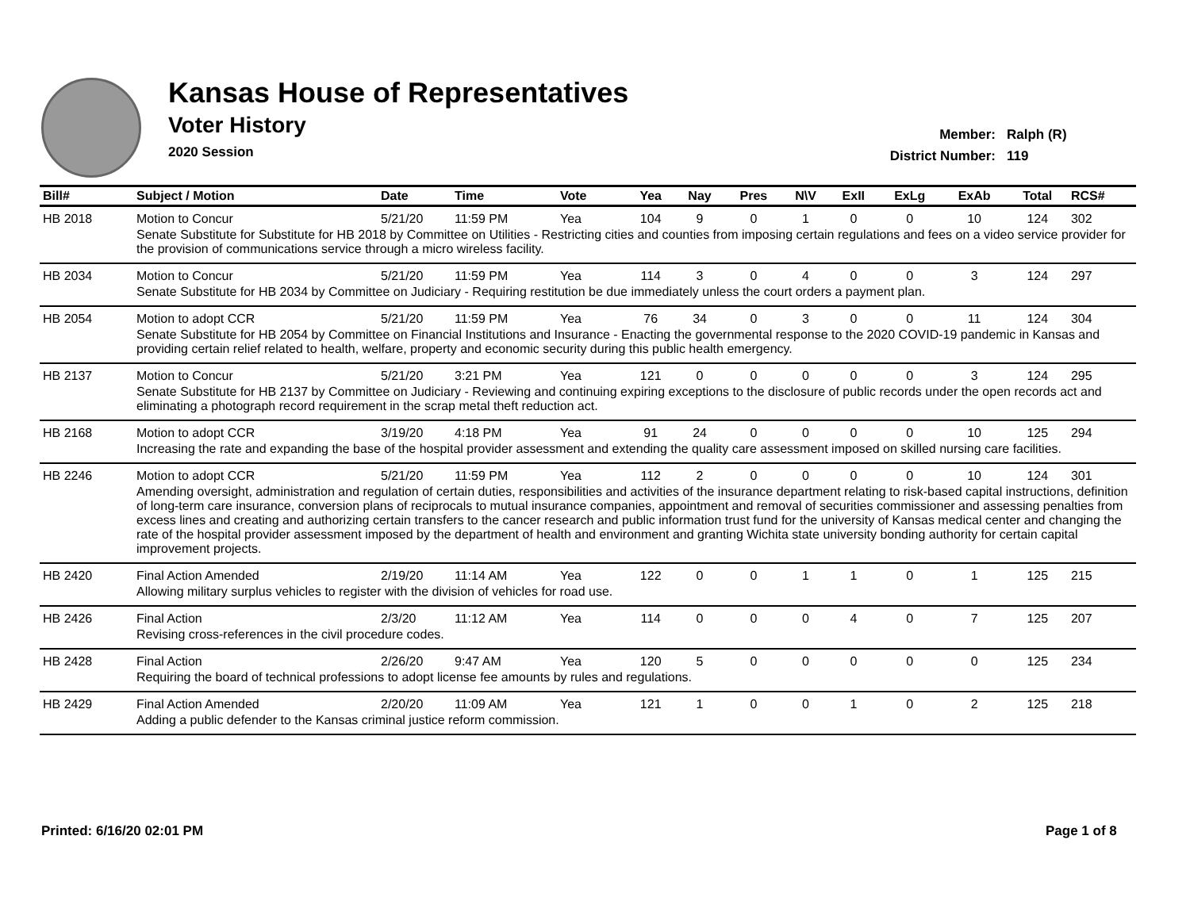Kansas House of Representatives
Voter History
2020 Session
Member: Ralph (R)
District Number: 119
| Bill# | Subject / Motion | Date | Time | Vote | Yea | Nay | Pres | N\V | ExII | ExLg | ExAb | Total | RCS# |
| --- | --- | --- | --- | --- | --- | --- | --- | --- | --- | --- | --- | --- | --- |
| HB 2018 | Motion to Concur | 5/21/20 | 11:59 PM | Yea | 104 | 9 | 0 | 1 | 0 | 0 | 10 | 124 | 302 |
| | Senate Substitute for Substitute for HB 2018 by Committee on Utilities - Restricting cities and counties from imposing certain regulations and fees on a video service provider for the provision of communications service through a micro wireless facility. | | | | | | | | | | | | |
| HB 2034 | Motion to Concur | 5/21/20 | 11:59 PM | Yea | 114 | 3 | 0 | 4 | 0 | 0 | 3 | 124 | 297 |
| | Senate Substitute for HB 2034 by Committee on Judiciary - Requiring restitution be due immediately unless the court orders a payment plan. | | | | | | | | | | | | |
| HB 2054 | Motion to adopt CCR | 5/21/20 | 11:59 PM | Yea | 76 | 34 | 0 | 3 | 0 | 0 | 11 | 124 | 304 |
| | Senate Substitute for HB 2054 by Committee on Financial Institutions and Insurance - Enacting the governmental response to the 2020 COVID-19 pandemic in Kansas and providing certain relief related to health, welfare, property and economic security during this public health emergency. | | | | | | | | | | | | |
| HB 2137 | Motion to Concur | 5/21/20 | 3:21 PM | Yea | 121 | 0 | 0 | 0 | 0 | 0 | 3 | 124 | 295 |
| | Senate Substitute for HB 2137 by Committee on Judiciary - Reviewing and continuing expiring exceptions to the disclosure of public records under the open records act and eliminating a photograph record requirement in the scrap metal theft reduction act. | | | | | | | | | | | | |
| HB 2168 | Motion to adopt CCR | 3/19/20 | 4:18 PM | Yea | 91 | 24 | 0 | 0 | 0 | 0 | 10 | 125 | 294 |
| | Increasing the rate and expanding the base of the hospital provider assessment and extending the quality care assessment imposed on skilled nursing care facilities. | | | | | | | | | | | | |
| HB 2246 | Motion to adopt CCR | 5/21/20 | 11:59 PM | Yea | 112 | 2 | 0 | 0 | 0 | 0 | 10 | 124 | 301 |
| | Amending oversight, administration and regulation of certain duties, responsibilities and activities of the insurance department relating to risk-based capital instructions, definition of long-term care insurance, conversion plans of reciprocals to mutual insurance companies, appointment and removal of securities commissioner and assessing penalties from excess lines and creating and authorizing certain transfers to the cancer research and public information trust fund for the university of Kansas medical center and changing the rate of the hospital provider assessment imposed by the department of health and environment and granting Wichita state university bonding authority for certain capital improvement projects. | | | | | | | | | | | | |
| HB 2420 | Final Action Amended | 2/19/20 | 11:14 AM | Yea | 122 | 0 | 0 | 1 | 1 | 0 | 1 | 125 | 215 |
| | Allowing military surplus vehicles to register with the division of vehicles for road use. | | | | | | | | | | | | |
| HB 2426 | Final Action | 2/3/20 | 11:12 AM | Yea | 114 | 0 | 0 | 0 | 4 | 0 | 7 | 125 | 207 |
| | Revising cross-references in the civil procedure codes. | | | | | | | | | | | | |
| HB 2428 | Final Action | 2/26/20 | 9:47 AM | Yea | 120 | 5 | 0 | 0 | 0 | 0 | 0 | 125 | 234 |
| | Requiring the board of technical professions to adopt license fee amounts by rules and regulations. | | | | | | | | | | | | |
| HB 2429 | Final Action Amended | 2/20/20 | 11:09 AM | Yea | 121 | 1 | 0 | 0 | 1 | 0 | 2 | 125 | 218 |
| | Adding a public defender to the Kansas criminal justice reform commission. | | | | | | | | | | | | |
Printed: 6/16/20 02:01 PM Page 1 of 8